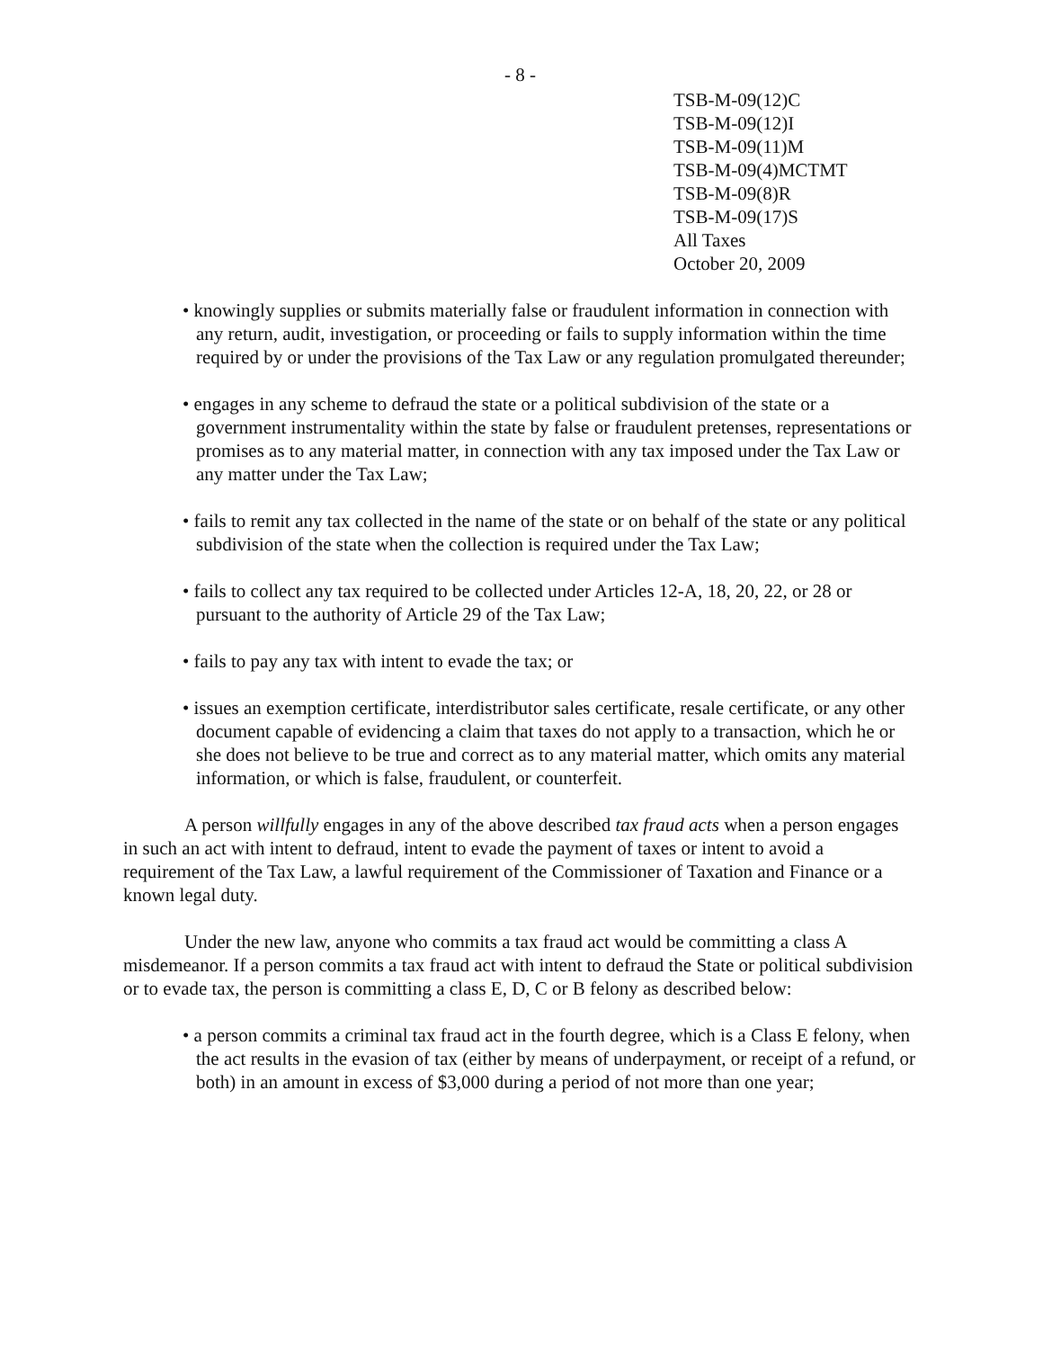- 8 -
TSB-M-09(12)C
TSB-M-09(12)I
TSB-M-09(11)M
TSB-M-09(4)MCTMT
TSB-M-09(8)R
TSB-M-09(17)S
All Taxes
October 20, 2009
• knowingly supplies or submits materially false or fraudulent information in connection with any return, audit, investigation, or proceeding or fails to supply information within the time required by or under the provisions of the Tax Law or any regulation promulgated thereunder;
• engages in any scheme to defraud the state or a political subdivision of the state or a government instrumentality within the state by false or fraudulent pretenses, representations or promises as to any material matter, in connection with any tax imposed under the Tax Law or any matter under the Tax Law;
• fails to remit any tax collected in the name of the state or on behalf of the state or any political subdivision of the state when the collection is required under the Tax Law;
• fails to collect any tax required to be collected under Articles 12-A, 18, 20, 22, or 28 or pursuant to the authority of Article 29 of the Tax Law;
• fails to pay any tax with intent to evade the tax; or
• issues an exemption certificate, interdistributor sales certificate, resale certificate, or any other document capable of evidencing a claim that taxes do not apply to a transaction, which he or she does not believe to be true and correct as to any material matter, which omits any material information, or which is false, fraudulent, or counterfeit.
A person willfully engages in any of the above described tax fraud acts when a person engages in such an act with intent to defraud, intent to evade the payment of taxes or intent to avoid a requirement of the Tax Law, a lawful requirement of the Commissioner of Taxation and Finance or a known legal duty.
Under the new law, anyone who commits a tax fraud act would be committing a class A misdemeanor. If a person commits a tax fraud act with intent to defraud the State or political subdivision or to evade tax, the person is committing a class E, D, C or B felony as described below:
• a person commits a criminal tax fraud act in the fourth degree, which is a Class E felony, when the act results in the evasion of tax (either by means of underpayment, or receipt of a refund, or both) in an amount in excess of $3,000 during a period of not more than one year;